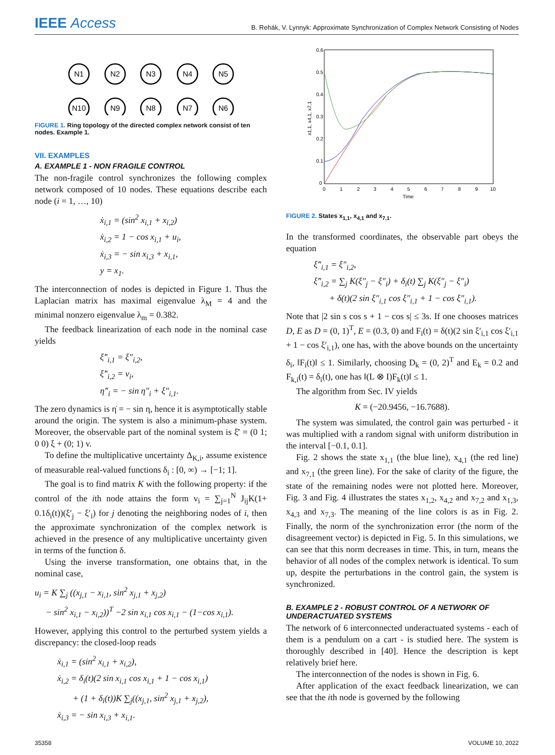IEEE Access
B. Rehák, V. Lynnyk: Approximate Synchronization of Complex Network Consisting of Nodes
N1
N2
N3
N4
N5
N10
N9
N8
N7
N6
FIGURE 1. Ring topology of the directed complex network consist of ten nodes. Example 1.
VII. EXAMPLES
A. EXAMPLE 1 - NON FRAGILE CONTROL
The non-fragile control synchronizes the following complex network composed of 10 nodes. These equations describe each node (i = 1, …, 10)
ẋ<sub>i,1</sub> = (sin<sup>2</sup> x<sub>i,1</sub> + x<sub>i,2</sub>)
ẋ<sub>i,2</sub> = 1 − cos x<sub>i,1</sub> + u<sub>i</sub>,
ẋ<sub>i,3</sub> = − sin x<sub>i,3</sub> + x<sub>i,1</sub>,
y = x<sub>1</sub>.
The interconnection of nodes is depicted in Figure 1. Thus the Laplacian matrix has maximal eigenvalue λ<sub>M</sub> = 4 and the minimal nonzero eigenvalue λ<sub>m</sub> = 0.382.
The feedback linearization of each node in the nominal case yields
ξ̇″<sub>i,1</sub> = ξ″<sub>i,2</sub>,
ξ̇″<sub>i,2</sub> = v<sub>i</sub>,
η̇″<sub>i</sub> = − sin η″<sub>i</sub> + ξ″<sub>i,1</sub>.
The zero dynamics is η̇ = − sin η, hence it is asymptotically stable around the origin. The system is also a minimum-phase system. Moreover, the observable part of the nominal system is ξ̇′ = (0 1; 0 0) ξ + (0; 1) v.
To define the multiplicative uncertainty Δ<sub>K,i</sub>, assume existence of measurable real-valued functions δ<sub>i</sub> : [0, ∞) → [−1; 1].
The goal is to find matrix K with the following property: if the control of the ith node attains the form v<sub>i</sub> = ∑<sub>j=1</sub><sup>N</sup> J<sub>ij</sub>K(1+ 0.1δ<sub>i</sub>(t))(ξ′<sub>j</sub> − ξ′<sub>i</sub>) for j denoting the neighboring nodes of i, then the approximate synchronization of the complex network is achieved in the presence of any multiplicative uncertainty given in terms of the function δ.
Using the inverse transformation, one obtains that, in the nominal case,
u<sub>i</sub> = K ∑<sub>j</sub> ((x<sub>j,1</sub> − x<sub>i,1</sub>, sin<sup>2</sup> x<sub>j,1</sub> + x<sub>j,2</sub>)
− sin<sup>2</sup> x<sub>i,1</sub> − x<sub>i,2</sub>))<sup>T</sup> −2 sin x<sub>i,1</sub> cos x<sub>i,1</sub> − (1−cos x<sub>i,1</sub>).
However, applying this control to the perturbed system yields a discrepancy: the closed-loop reads
ẋ<sub>i,1</sub> = (sin<sup>2</sup> x<sub>i,1</sub> + x<sub>i,2</sub>),
ẋ<sub>i,2</sub> = δ<sub>i</sub>(t)(2 sin x<sub>i,1</sub> cos x<sub>i,1</sub> + 1 − cos x<sub>i,1</sub>)
+ (1 + δ<sub>i</sub>(t))K ∑<sub>j</sub>((x<sub>j,1</sub>, sin<sup>2</sup> x<sub>j,1</sub> + x<sub>j,2</sub>),
ẋ<sub>i,3</sub> = − sin x<sub>i,3</sub> + x<sub>i,1</sub>.
0.6
0.5
0.4
0.3
0.2
0.1
0
0
1
2
3
4
5
6
7
8
9
10
Time
x1,1, x4,1, x7,1
FIGURE 2. States x<sub>1,1</sub>, x<sub>4,1</sub> and x<sub>7,1</sub>.
In the transformed coordinates, the observable part obeys the equation
ξ̇″<sub>i,1</sub> = ξ″<sub>i,2</sub>,
ξ̇″<sub>i,2</sub> = ∑<sub>j</sub> K(ξ″<sub>j</sub> − ξ″<sub>i</sub>) + δ<sub>i</sub>(t) ∑<sub>j</sub> K(ξ″<sub>j</sub> − ξ″<sub>i</sub>)
+ δ(t)(2 sin ξ″<sub>i,1</sub> cos ξ″<sub>i,1</sub> + 1 − cos ξ″<sub>i,1</sub>).
Note that |2 sin s cos s + 1 − cos s| ≤ 3s. If one chooses matrices D, E as D = (0, 1)<sup>T</sup>, E = (0.3, 0) and F<sub>i</sub>(t) = δ(t)(2 sin ξ′<sub>i,1</sub> cos ξ′<sub>i,1</sub> + 1 − cos ξ′<sub>i,1</sub>), one has, with the above bounds on the uncertainty δ<sub>i</sub>, ‖F<sub>i</sub>(t)‖ ≤ 1. Similarly, choosing D<sub>k</sub> = (0, 2)<sup>T</sup> and E<sub>k</sub> = 0.2 and F<sub>k,i</sub>(t) = δ<sub>i</sub>(t), one has ‖(L ⊗ I)F<sub>k</sub>(t)‖ ≤ 1.
The algorithm from Sec. IV yields
K = (−20.9456, −16.7688).
The system was simulated, the control gain was perturbed - it was multiplied with a random signal with uniform distribution in the interval [−0.1, 0.1].
Fig. 2 shows the state x<sub>1,1</sub> (the blue line), x<sub>4,1</sub> (the red line) and x<sub>7,1</sub> (the green line). For the sake of clarity of the figure, the state of the remaining nodes were not plotted here. Moreover, Fig. 3 and Fig. 4 illustrates the states x<sub>1,2</sub>, x<sub>4,2</sub> and x<sub>7,2</sub> and x<sub>1,3</sub>, x<sub>4,3</sub> and x<sub>7,3</sub>. The meaning of the line colors is as in Fig. 2. Finally, the norm of the synchronization error (the norm of the disagreement vector) is depicted in Fig. 5. In this simulations, we can see that this norm decreases in time. This, in turn, means the behavior of all nodes of the complex network is identical. To sum up, despite the perturbations in the control gain, the system is synchronized.
B. EXAMPLE 2 - ROBUST CONTROL OF A NETWORK OF UNDERACTUATED SYSTEMS
The network of 6 interconnected underactuated systems - each of them is a pendulum on a cart - is studied here. The system is thoroughly described in [40]. Hence the description is kept relatively brief here.
The interconnection of the nodes is shown in Fig. 6.
After application of the exact feedback linearization, we can see that the ith node is governed by the following
35358 VOLUME 10, 2022